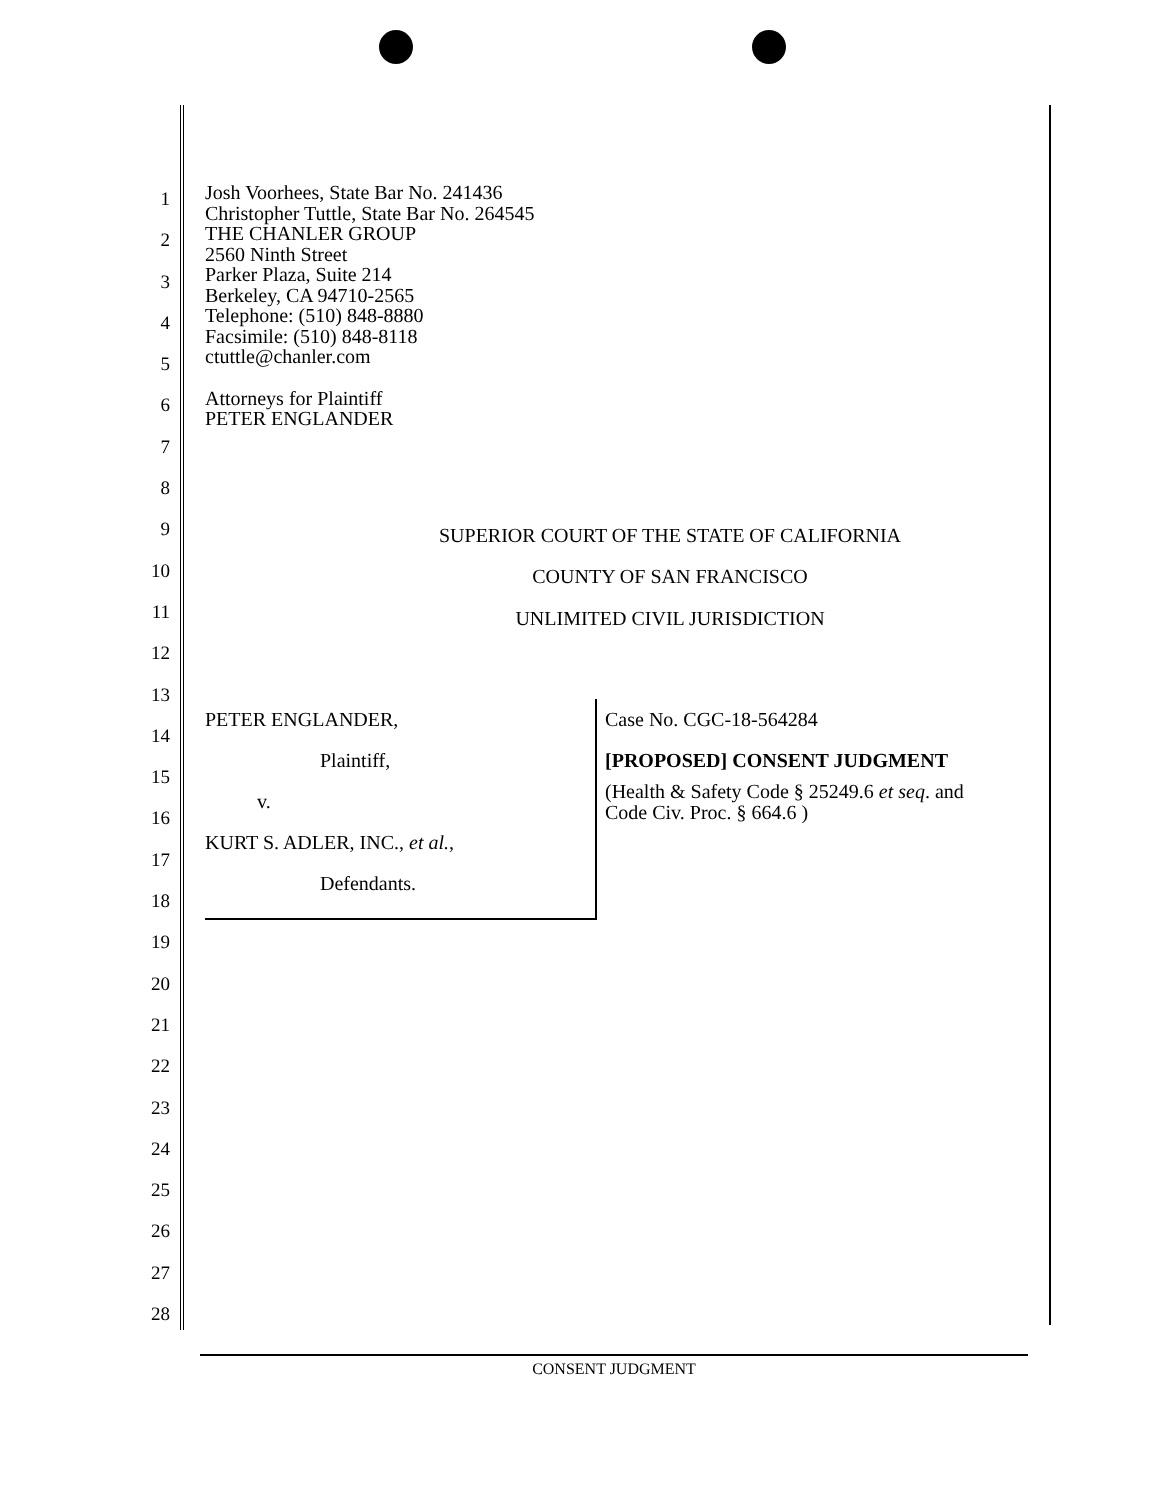1
2
3
4
5
6
7
8
9
10
11
12
13
14
15
16
17
18
19
20
21
22
23
24
25
26
27
28
Josh Voorhees, State Bar No. 241436
Christopher Tuttle, State Bar No. 264545
THE CHANLER GROUP
2560 Ninth Street
Parker Plaza, Suite 214
Berkeley, CA 94710-2565
Telephone: (510) 848-8880
Facsimile: (510) 848-8118
ctuttle@chanler.com
Attorneys for Plaintiff
PETER ENGLANDER
SUPERIOR COURT OF THE STATE OF CALIFORNIA
COUNTY OF SAN FRANCISCO
UNLIMITED CIVIL JURISDICTION
PETER ENGLANDER,
Plaintiff,
v.
KURT S. ADLER, INC., et al.,
Defendants.
Case No. CGC-18-564284
[PROPOSED] CONSENT JUDGMENT
(Health & Safety Code § 25249.6 et seq. and
Code Civ. Proc. § 664.6 )
CONSENT JUDGMENT